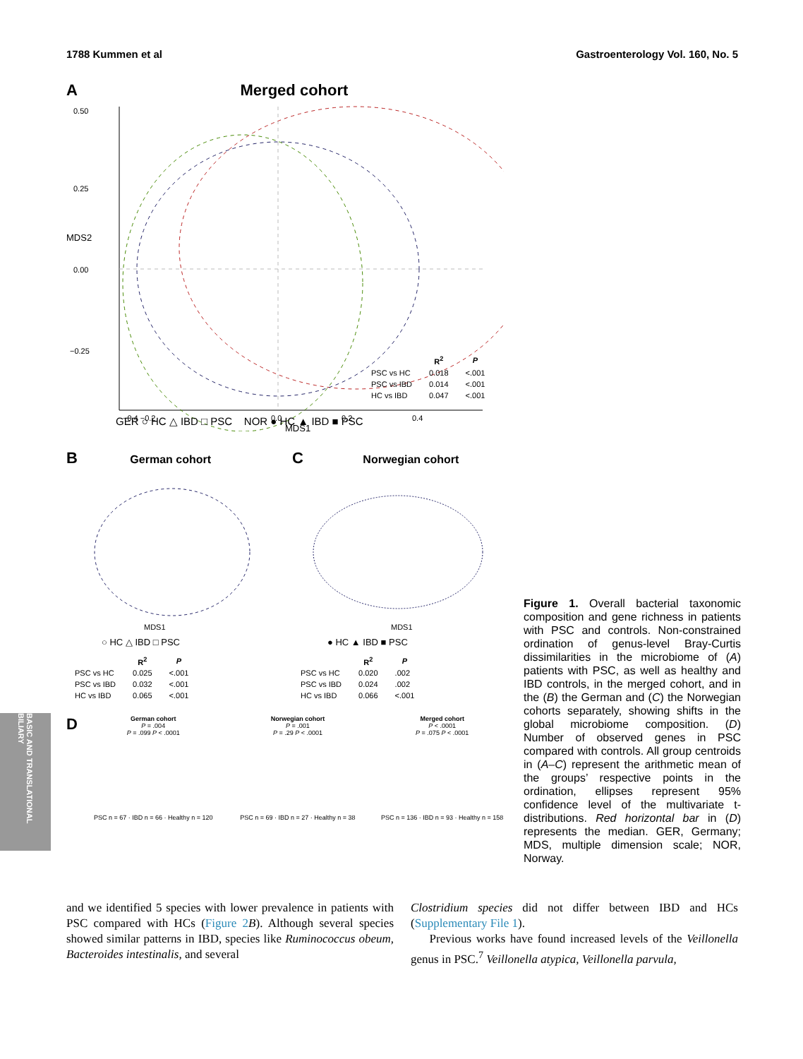1788 Kummen et al Gastroenterology Vol. 160, No. 5
A Merged cohort
0.50
0.25
0.00
−0.25
−0.4 −0.2
0.0
0.2
0.4
MDS1
MDS2
| | R<sup>2</sup> | P |
| --- | --- | --- |
| PSC vs HC | 0.018 | <.001 |
| PSC vs IBD | 0.014 | <.001 |
| HC vs IBD | 0.047 | <.001 |
GER ○ HC △ IBD □ PSC NOR ● HC ▲ IBD ■ PSC
B German cohort
MDS1
○ HC △ IBD □ PSC
| | R<sup>2</sup> | P |
| --- | --- | --- |
| PSC vs HC | 0.025 | <.001 |
| PSC vs IBD | 0.032 | <.001 |
| HC vs IBD | 0.065 | <.001 |
C Norwegian cohort
MDS1
● HC ▲ IBD ■ PSC
| | R<sup>2</sup> | P |
| --- | --- | --- |
| PSC vs HC | 0.020 | .002 |
| PSC vs IBD | 0.024 | .002 |
| HC vs IBD | 0.066 | <.001 |
D
German cohort
P = .004
P = .099 P < .0001
PSC n = 67 · IBD n = 66 · Healthy n = 120
Norwegian cohort
P = .001
P = .29 P < .0001
PSC n = 69 · IBD n = 27 · Healthy n = 38
Merged cohort
P < .0001
P = .075 P < .0001
PSC n = 136 · IBD n = 93 · Healthy n = 158
Figure 1. Overall bacterial taxonomic composition and gene richness in patients with PSC and controls. Non-constrained ordination of genus-level Bray-Curtis dissimilarities in the microbiome of (A) patients with PSC, as well as healthy and IBD controls, in the merged cohort, and in the (B) the German and (C) the Norwegian cohorts separately, showing shifts in the global microbiome composition. (D) Number of observed genes in PSC compared with controls. All group centroids in (A–C) represent the arithmetic mean of the groups’ respective points in the ordination, ellipses represent 95% confidence level of the multivariate t-distributions. Red horizontal bar in (D) represents the median. GER, Germany; MDS, multiple dimension scale; NOR, Norway.
and we identified 5 species with lower prevalence in patients with PSC compared with HCs (Figure 2 B). Although several species showed similar patterns in IBD, species like Ruminococcus obeum, Bacteroides intestinalis, and several
Clostridium species did not differ between IBD and HCs (Supplementary File 1).
Previous works have found increased levels of the Veillonella genus in PSC.<sup>7</sup> Veillonella atypica, Veillonella parvula,
BASIC AND TRANSLATIONAL BILIARY